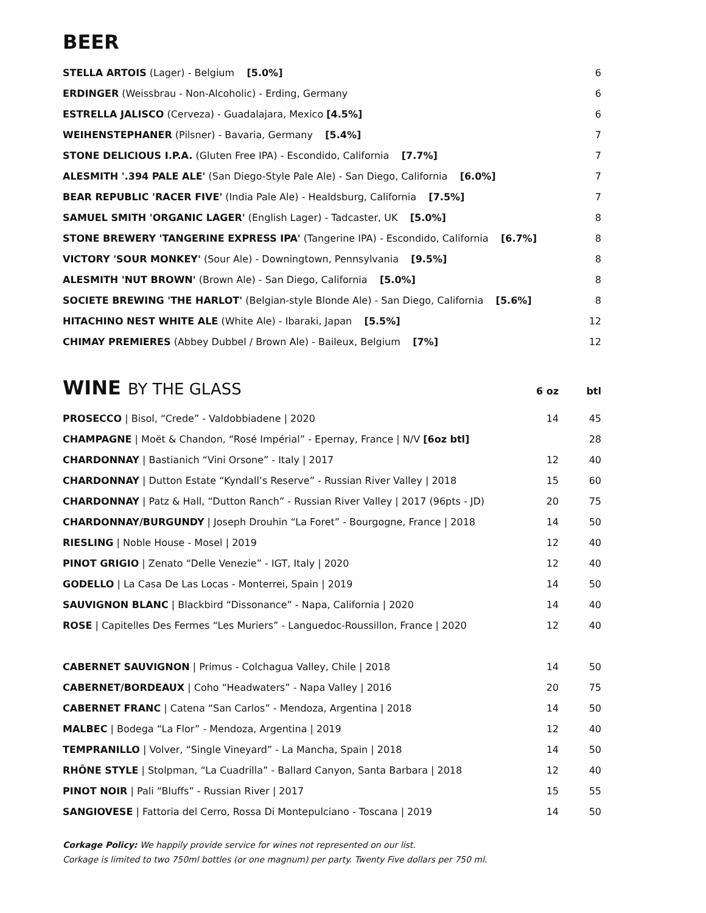BEER
| STELLA ARTOIS (Lager) - Belgium [5.0%] | 6 |
| ERDINGER (Weissbrau - Non-Alcoholic) - Erding, Germany | 6 |
| ESTRELLA JALISCO (Cerveza) - Guadalajara, Mexico [4.5%] | 6 |
| WEIHENSTEPHANER (Pilsner) - Bavaria, Germany [5.4%] | 7 |
| STONE DELICIOUS I.P.A. (Gluten Free IPA) - Escondido, California [7.7%] | 7 |
| ALESMITH '.394 PALE ALE' (San Diego-Style Pale Ale) - San Diego, California [6.0%] | 7 |
| BEAR REPUBLIC 'RACER FIVE' (India Pale Ale) - Healdsburg, California [7.5%] | 7 |
| SAMUEL SMITH 'ORGANIC LAGER' (English Lager) - Tadcaster, UK [5.0%] | 8 |
| STONE BREWERY 'TANGERINE EXPRESS IPA' (Tangerine IPA) - Escondido, California [6.7%] | 8 |
| VICTORY 'SOUR MONKEY' (Sour Ale) - Downingtown, Pennsylvania [9.5%] | 8 |
| ALESMITH 'NUT BROWN' (Brown Ale) - San Diego, California [5.0%] | 8 |
| SOCIETE BREWING 'THE HARLOT' (Belgian-style Blonde Ale) - San Diego, California [5.6%] | 8 |
| HITACHINO NEST WHITE ALE (White Ale) - Ibaraki, Japan [5.5%] | 12 |
| CHIMAY PREMIERES (Abbey Dubbel / Brown Ale) - Baileux, Belgium [7%] | 12 |
WINE BY THE GLASS
6 oz btl
| PROSECCO / Bisol, “Crede” - Valdobbiadene / 2020 | 14 | 45 |
| CHAMPAGNE / Moët & Chandon, “Rosé Impérial” - Epernay, France / N/V [6oz btl] | | 28 |
| CHARDONNAY / Bastianich “Vini Orsone” - Italy / 2017 | 12 | 40 |
| CHARDONNAY / Dutton Estate “Kyndall’s Reserve” - Russian River Valley / 2018 | 15 | 60 |
| CHARDONNAY / Patz & Hall, “Dutton Ranch” - Russian River Valley / 2017 (96pts - JD) | 20 | 75 |
| CHARDONNAY/BURGUNDY / Joseph Drouhin “La Foret” - Bourgogne, France / 2018 | 14 | 50 |
| RIESLING / Noble House - Mosel / 2019 | 12 | 40 |
| PINOT GRIGIO / Zenato “Delle Venezie” - IGT, Italy / 2020 | 12 | 40 |
| GODELLO / La Casa De Las Locas - Monterrei, Spain / 2019 | 14 | 50 |
| SAUVIGNON BLANC / Blackbird “Dissonance” - Napa, California / 2020 | 14 | 40 |
| ROSE / Capitelles Des Fermes “Les Muriers” - Languedoc-Roussillon, France / 2020 | 12 | 40 |
| CABERNET SAUVIGNON / Primus - Colchagua Valley, Chile / 2018 | 14 | 50 |
| CABERNET/BORDEAUX / Coho “Headwaters” - Napa Valley / 2016 | 20 | 75 |
| CABERNET FRANC / Catena “San Carlos” - Mendoza, Argentina / 2018 | 14 | 50 |
| MALBEC / Bodega “La Flor” - Mendoza, Argentina / 2019 | 12 | 40 |
| TEMPRANILLO / Volver, “Single Vineyard” - La Mancha, Spain / 2018 | 14 | 50 |
| RHÔNE STYLE / Stolpman, “La Cuadrilla” - Ballard Canyon, Santa Barbara / 2018 | 12 | 40 |
| PINOT NOIR / Pali “Bluffs” - Russian River / 2017 | 15 | 55 |
| SANGIOVESE / Fattoria del Cerro, Rossa Di Montepulciano - Toscana / 2019 | 14 | 50 |
Corkage Policy: We happily provide service for wines not represented on our list.
Corkage is limited to two 750ml bottles (or one magnum) per party. Twenty Five dollars per 750 ml.